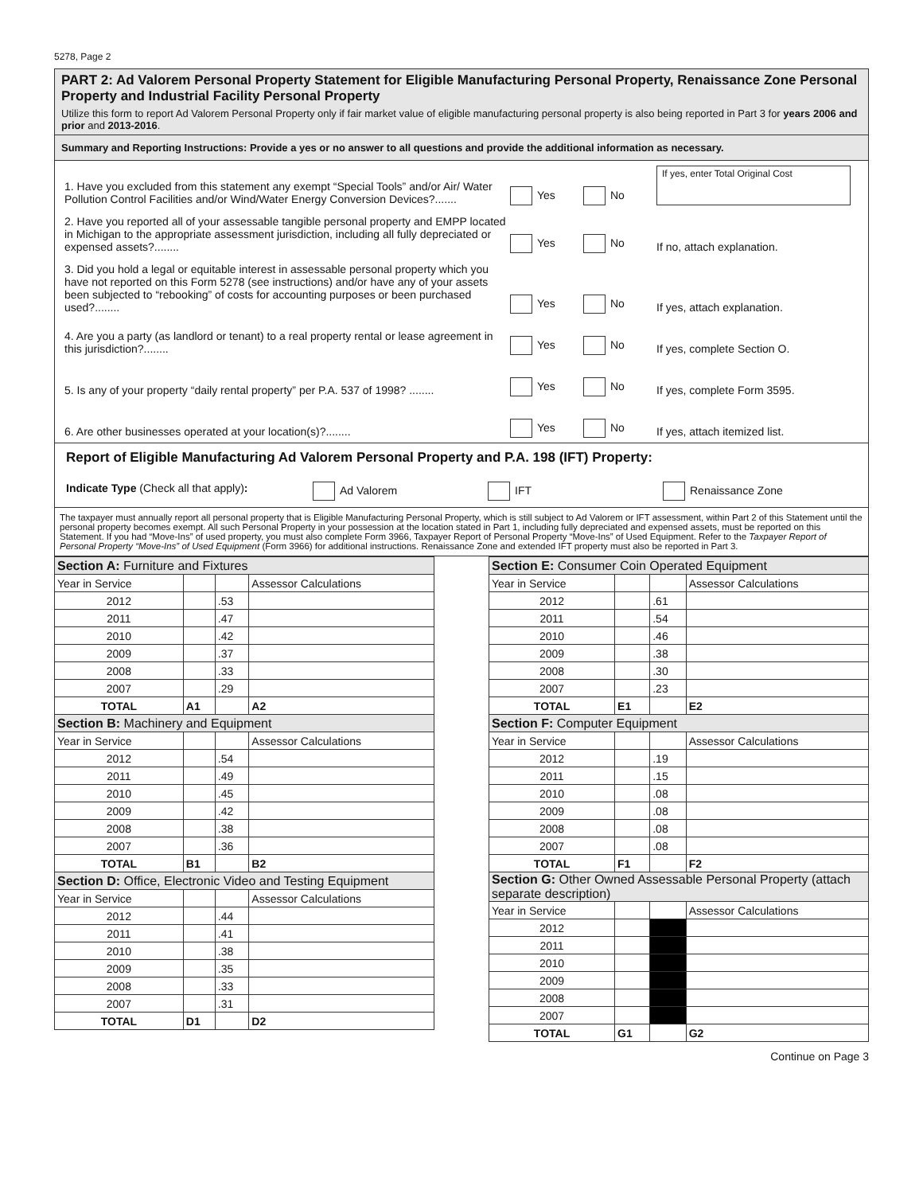5278, Page 2
PART 2: Ad Valorem Personal Property Statement for Eligible Manufacturing Personal Property, Renaissance Zone Personal Property and Industrial Facility Personal Property
Utilize this form to report Ad Valorem Personal Property only if fair market value of eligible manufacturing personal property is also being reported in Part 3 for years 2006 and prior and 2013-2016.
Summary and Reporting Instructions: Provide a yes or no answer to all questions and provide the additional information as necessary.
1. Have you excluded from this statement any exempt “Special Tools” and/or Air/ Water Pollution Control Facilities and/or Wind/Water Energy Conversion Devices?.......
Yes
No
If yes, enter Total Original Cost
2. Have you reported all of your assessable tangible personal property and EMPP located in Michigan to the appropriate assessment jurisdiction, including all fully depreciated or expensed assets?........
Yes
No
If no, attach explanation.
3. Did you hold a legal or equitable interest in assessable personal property which you have not reported on this Form 5278 (see instructions) and/or have any of your assets been subjected to “rebooking” of costs for accounting purposes or been purchased used?........
Yes
No
If yes, attach explanation.
4. Are you a party (as landlord or tenant) to a real property rental or lease agreement in this jurisdiction?........
Yes
No
If yes, complete Section O.
5. Is any of your property “daily rental property” per P.A. 537 of 1998? ........
Yes
No
If yes, complete Form 3595.
6. Are other businesses operated at your location(s)?........
Yes
No
If yes, attach itemized list.
Report of Eligible Manufacturing Ad Valorem Personal Property and P.A. 198 (IFT) Property:
Indicate Type (Check all that apply):
Ad Valorem IFT Renaissance Zone
The taxpayer must annually report all personal property that is Eligible Manufacturing Personal Property, which is still subject to Ad Valorem or IFT assessment, within Part 2 of this Statement until the personal property becomes exempt. All such Personal Property in your possession at the location stated in Part 1, including fully depreciated and expensed assets, must be reported on this Statement. If you had “Move-Ins” of used property, you must also complete Form 3966, Taxpayer Report of Personal Property “Move-Ins” of Used Equipment. Refer to the Taxpayer Report of Personal Property “Move-Ins” of Used Equipment (Form 3966) for additional instructions. Renaissance Zone and extended IFT property must also be reported in Part 3.
| Section A: Furniture and Fixtures | | | |
| --- | --- | --- | --- |
| Year in Service | | | Assessor Calculations |
| 2012 | | .53 | |
| 2011 | | .47 | |
| 2010 | | .42 | |
| 2009 | | .37 | |
| 2008 | | .33 | |
| 2007 | | .29 | |
| TOTAL | A1 | | A2 |
| Section B: Machinery and Equipment | | | |
| Year in Service | | | Assessor Calculations |
| 2012 | | .54 | |
| 2011 | | .49 | |
| 2010 | | .45 | |
| 2009 | | .42 | |
| 2008 | | .38 | |
| 2007 | | .36 | |
| TOTAL | B1 | | B2 |
| Section D: Office, Electronic Video and Testing Equipment | | | |
| Year in Service | | | Assessor Calculations |
| 2012 | | .44 | |
| 2011 | | .41 | |
| 2010 | | .38 | |
| 2009 | | .35 | |
| 2008 | | .33 | |
| 2007 | | .31 | |
| TOTAL | D1 | | D2 |
| Section E: Consumer Coin Operated Equipment | | | |
| --- | --- | --- | --- |
| Year in Service | | | Assessor Calculations |
| 2012 | | .61 | |
| 2011 | | .54 | |
| 2010 | | .46 | |
| 2009 | | .38 | |
| 2008 | | .30 | |
| 2007 | | .23 | |
| TOTAL | E1 | | E2 |
| Section F: Computer Equipment | | | |
| Year in Service | | | Assessor Calculations |
| 2012 | | .19 | |
| 2011 | | .15 | |
| 2010 | | .08 | |
| 2009 | | .08 | |
| 2008 | | .08 | |
| 2007 | | .08 | |
| TOTAL | F1 | | F2 |
| Section G: Other Owned Assessable Personal Property (attach separate description) | | | |
| Year in Service | | | Assessor Calculations |
| 2012 | | | |
| 2011 | | | |
| 2010 | | | |
| 2009 | | | |
| 2008 | | | |
| 2007 | | | |
| TOTAL | G1 | | G2 |
Continue on Page 3